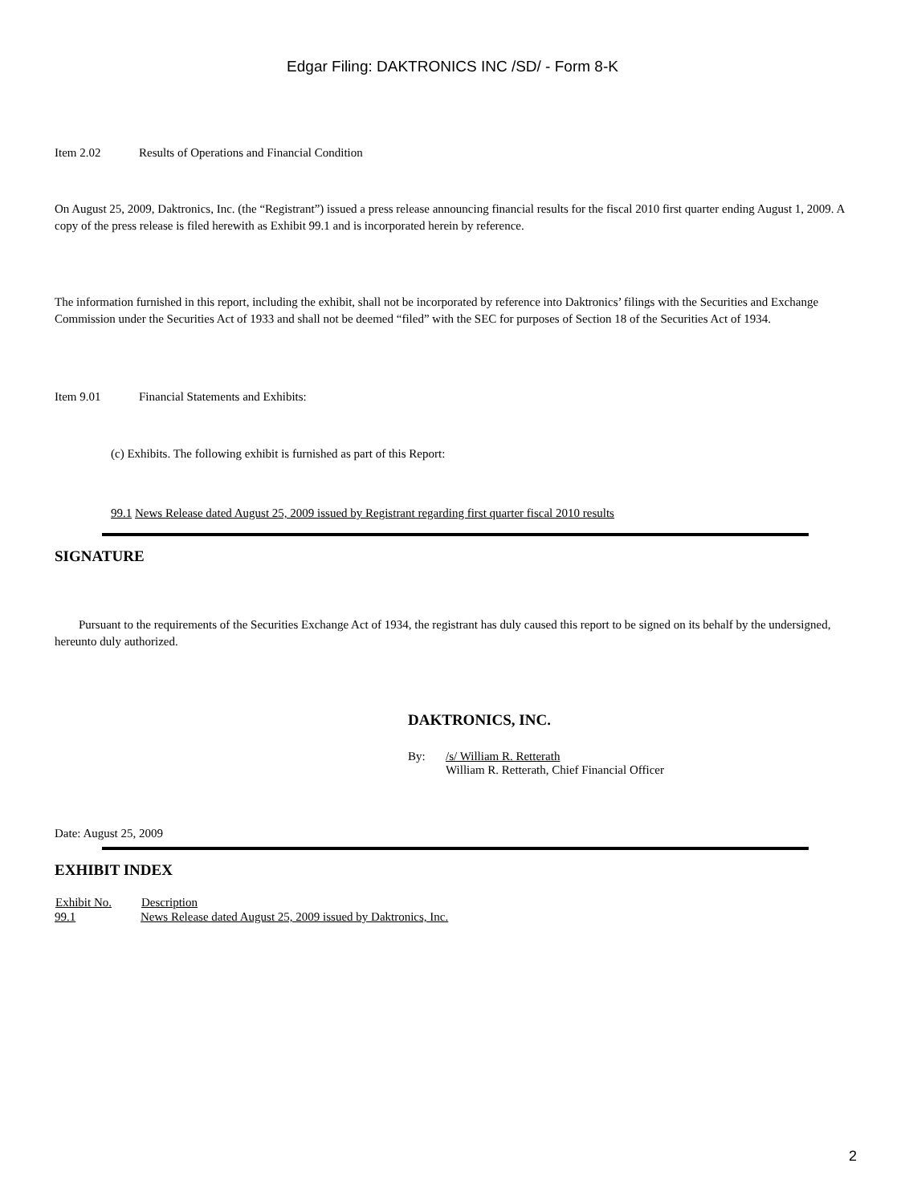Edgar Filing: DAKTRONICS INC /SD/ - Form 8-K
Item 2.02 Results of Operations and Financial Condition
On August 25, 2009, Daktronics, Inc. (the “Registrant”) issued a press release announcing financial results for the fiscal 2010 first quarter ending August 1, 2009. A copy of the press release is filed herewith as Exhibit 99.1 and is incorporated herein by reference.
The information furnished in this report, including the exhibit, shall not be incorporated by reference into Daktronics’ filings with the Securities and Exchange Commission under the Securities Act of 1933 and shall not be deemed “filed” with the SEC for purposes of Section 18 of the Securities Act of 1934.
Item 9.01 Financial Statements and Exhibits:
(c) Exhibits. The following exhibit is furnished as part of this Report:
99.1 News Release dated August 25, 2009 issued by Registrant regarding first quarter fiscal 2010 results
SIGNATURE
Pursuant to the requirements of the Securities Exchange Act of 1934, the registrant has duly caused this report to be signed on its behalf by the undersigned, hereunto duly authorized.
DAKTRONICS, INC.
| By: | /s/ William R. Retterath William R. Retterath, Chief Financial Officer |
Date: August 25, 2009
EXHIBIT INDEX
| Exhibit No. | Description |
| --- | --- |
| 99.1 | News Release dated August 25, 2009 issued by Daktronics, Inc. |
2